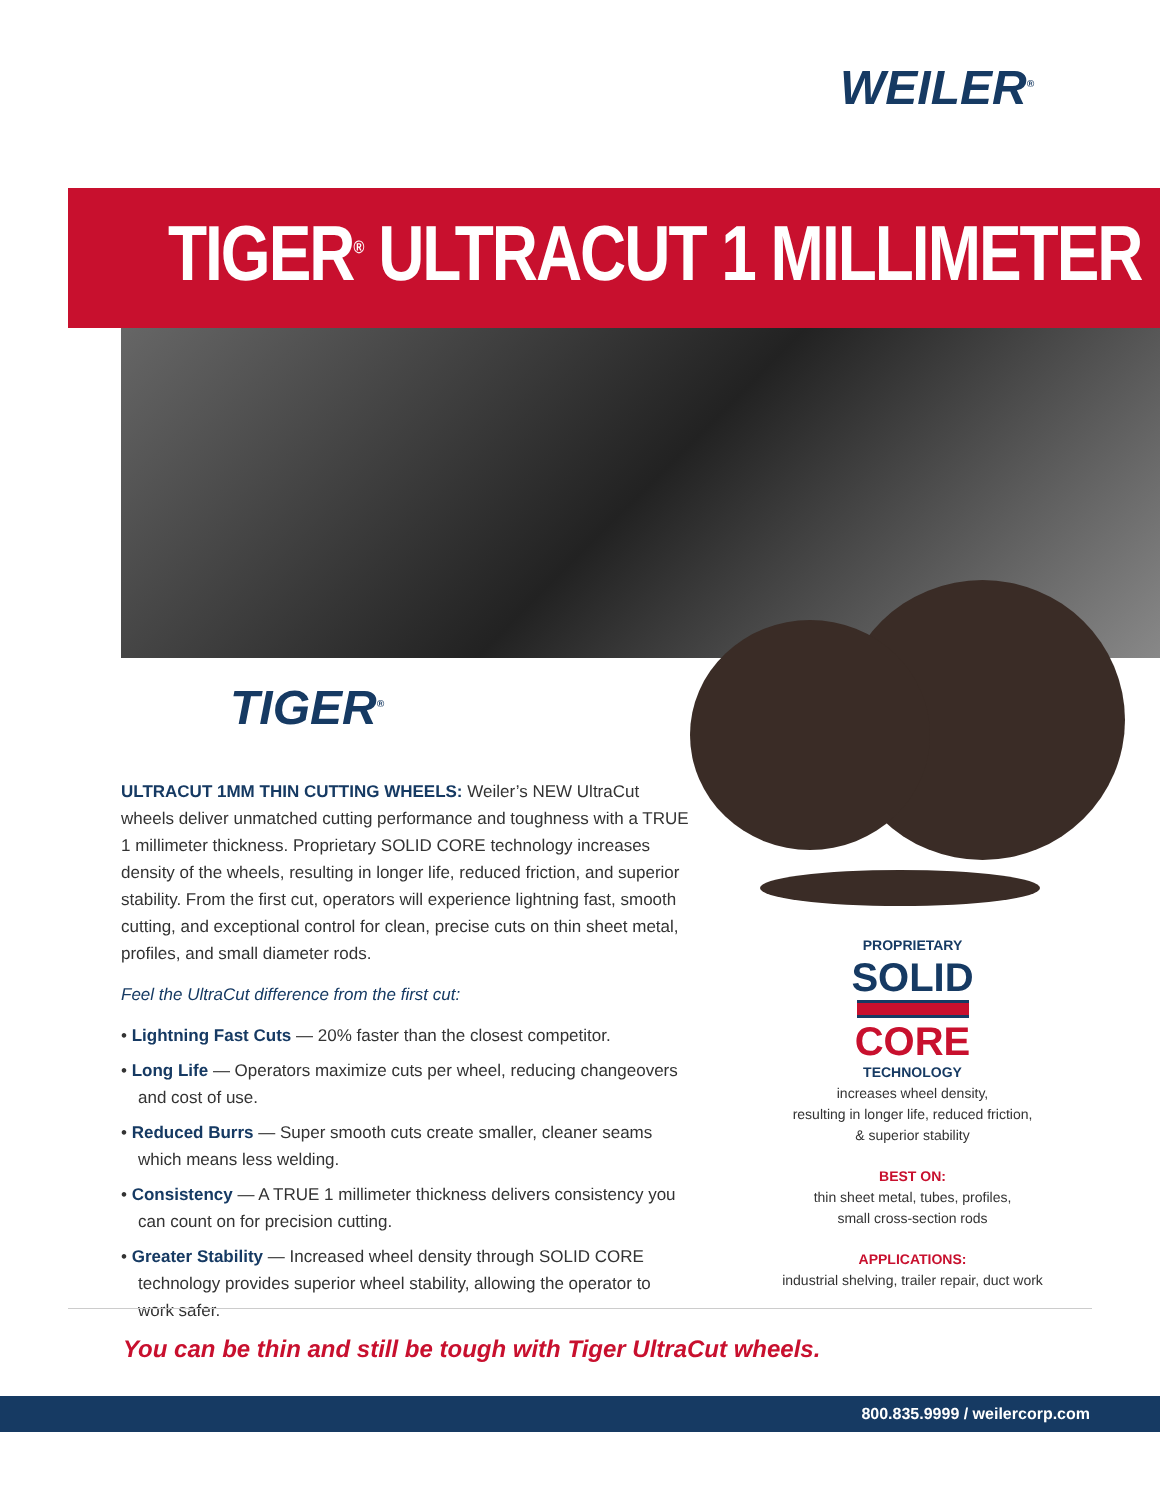WEILER<sup>®</sup>
TIGER<sup>®</sup> ULTRACUT 1 MILLIMETER
TIGER<sup>®</sup>
ULTRACUT 1MM THIN CUTTING WHEELS: Weiler’s NEW UltraCut wheels deliver unmatched cutting performance and toughness with a TRUE 1 millimeter thickness. Proprietary SOLID CORE technology increases density of the wheels, resulting in longer life, reduced friction, and superior stability. From the first cut, operators will experience lightning fast, smooth cutting, and exceptional control for clean, precise cuts on thin sheet metal, profiles, and small diameter rods.
Feel the UltraCut difference from the first cut:
• Lightning Fast Cuts — 20% faster than the closest competitor.
• Long Life — Operators maximize cuts per wheel, reducing changeovers and cost of use.
• Reduced Burrs — Super smooth cuts create smaller, cleaner seams which means less welding.
• Consistency — A TRUE 1 millimeter thickness delivers consistency you can count on for precision cutting.
• Greater Stability — Increased wheel density through SOLID CORE technology provides superior wheel stability, allowing the operator to work safer.
PROPRIETARY
SOLID
CORE
TECHNOLOGY
increases wheel density,
resulting in longer life, reduced friction,
& superior stability
BEST ON:
thin sheet metal, tubes, profiles,
small cross-section rods
APPLICATIONS:
industrial shelving, trailer repair, duct work
You can be thin and still be tough with Tiger UltraCut wheels.
800.835.9999 / weilercorp.com